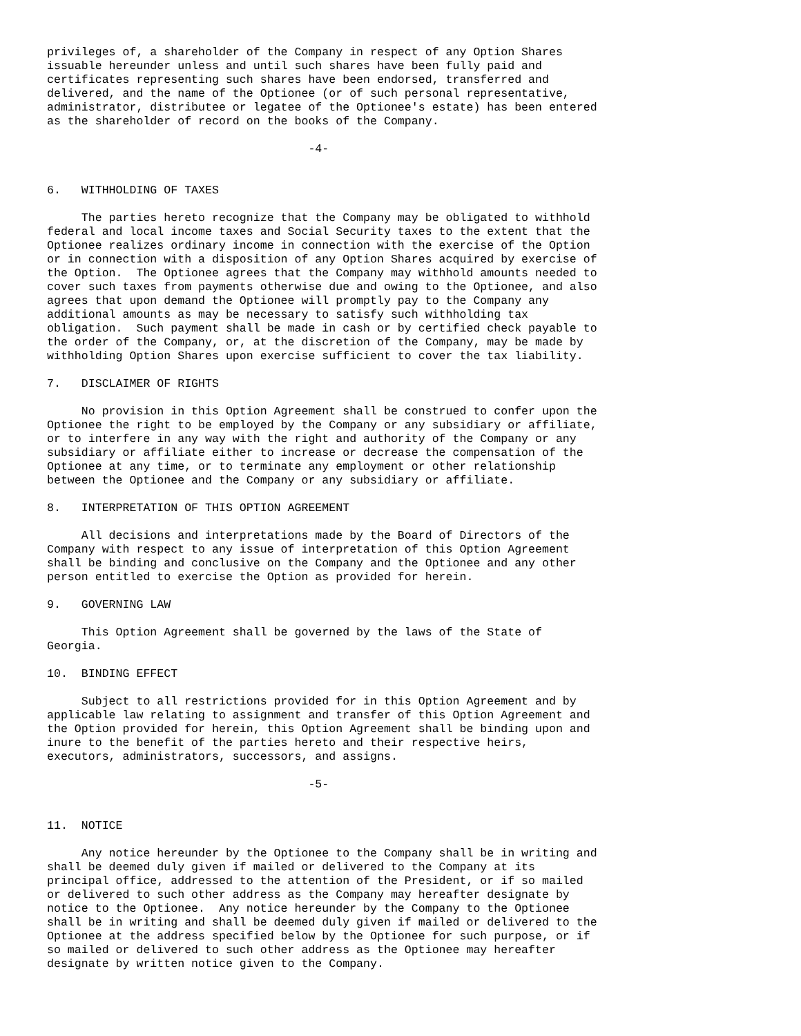privileges of, a shareholder of the Company in respect of any Option Shares
issuable hereunder unless and until such shares have been fully paid and
certificates representing such shares have been endorsed, transferred and
delivered, and the name of the Optionee (or of such personal representative,
administrator, distributee or legatee of the Optionee's estate) has been entered
as the shareholder of record on the books of the Company.

                                      -4-


6.   WITHHOLDING OF TAXES

     The parties hereto recognize that the Company may be obligated to withhold
federal and local income taxes and Social Security taxes to the extent that the
Optionee realizes ordinary income in connection with the exercise of the Option
or in connection with a disposition of any Option Shares acquired by exercise of
the Option.  The Optionee agrees that the Company may withhold amounts needed to
cover such taxes from payments otherwise due and owing to the Optionee, and also
agrees that upon demand the Optionee will promptly pay to the Company any
additional amounts as may be necessary to satisfy such withholding tax
obligation.  Such payment shall be made in cash or by certified check payable to
the order of the Company, or, at the discretion of the Company, may be made by
withholding Option Shares upon exercise sufficient to cover the tax liability.

7.   DISCLAIMER OF RIGHTS

     No provision in this Option Agreement shall be construed to confer upon the
Optionee the right to be employed by the Company or any subsidiary or affiliate,
or to interfere in any way with the right and authority of the Company or any
subsidiary or affiliate either to increase or decrease the compensation of the
Optionee at any time, or to terminate any employment or other relationship
between the Optionee and the Company or any subsidiary or affiliate.

8.   INTERPRETATION OF THIS OPTION AGREEMENT

     All decisions and interpretations made by the Board of Directors of the
Company with respect to any issue of interpretation of this Option Agreement
shall be binding and conclusive on the Company and the Optionee and any other
person entitled to exercise the Option as provided for herein.

9.   GOVERNING LAW

     This Option Agreement shall be governed by the laws of the State of
Georgia.

10.  BINDING EFFECT

     Subject to all restrictions provided for in this Option Agreement and by
applicable law relating to assignment and transfer of this Option Agreement and
the Option provided for herein, this Option Agreement shall be binding upon and
inure to the benefit of the parties hereto and their respective heirs,
executors, administrators, successors, and assigns.

                                      -5-


11.  NOTICE

     Any notice hereunder by the Optionee to the Company shall be in writing and
shall be deemed duly given if mailed or delivered to the Company at its
principal office, addressed to the attention of the President, or if so mailed
or delivered to such other address as the Company may hereafter designate by
notice to the Optionee.  Any notice hereunder by the Company to the Optionee
shall be in writing and shall be deemed duly given if mailed or delivered to the
Optionee at the address specified below by the Optionee for such purpose, or if
so mailed or delivered to such other address as the Optionee may hereafter
designate by written notice given to the Company.